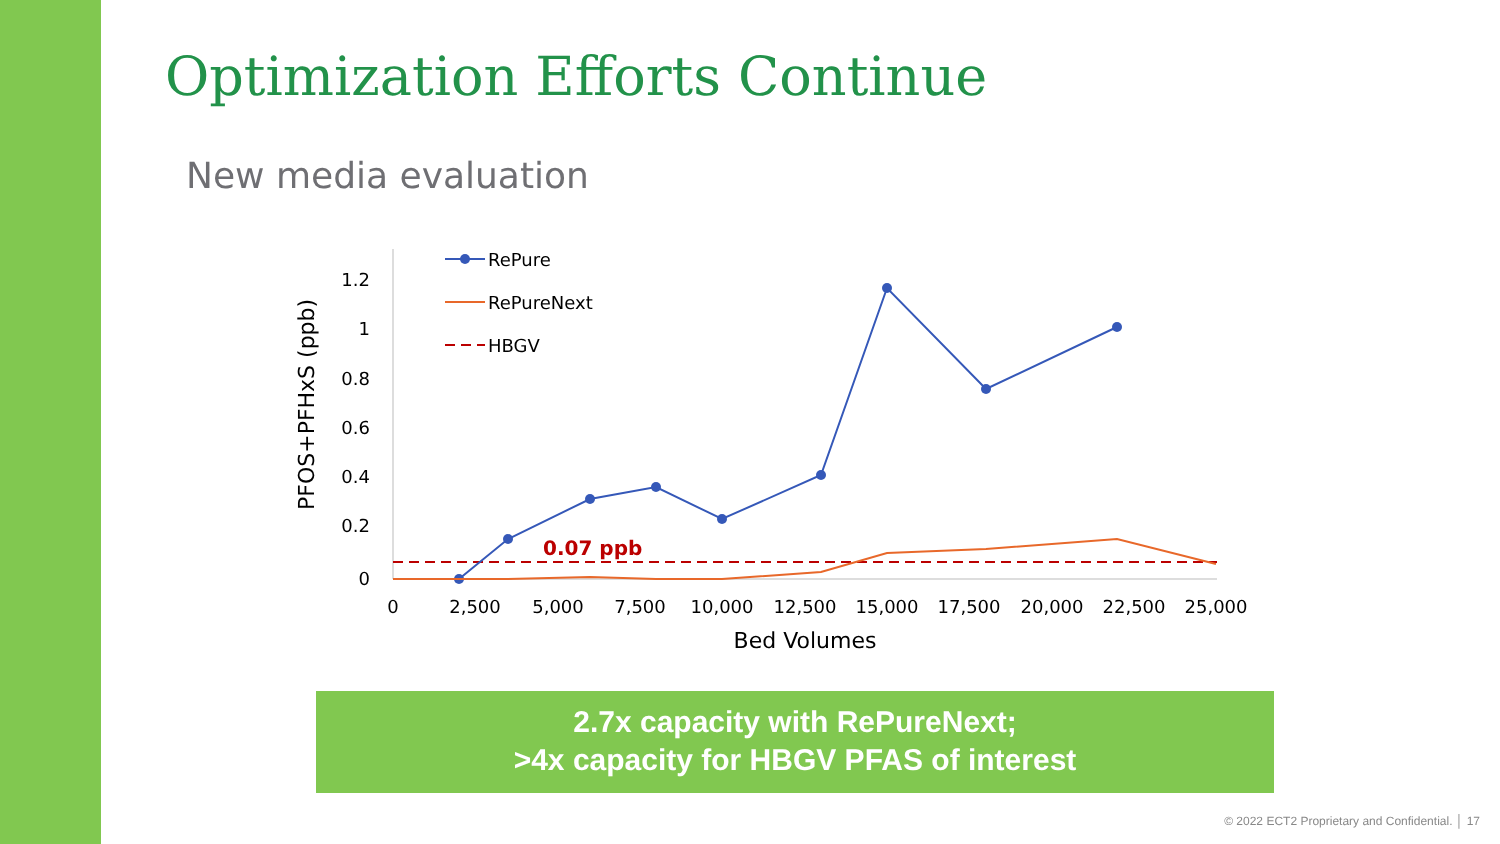Optimization Efforts Continue
New media evaluation
1.2
1
0.8
0.6
0.4
0.2
0
PFOS+PFHxS (ppb)
0
2,500
5,000
7,500
10,000
12,500
15,000
17,500
20,000
22,500
25,000
Bed Volumes
0.07 ppb
RePure
RePureNext
HBGV
2.7x capacity with RePureNext;
>4x capacity for HBGV PFAS of interest
© 2022 ECT2 Proprietary and Confidential. │ 17